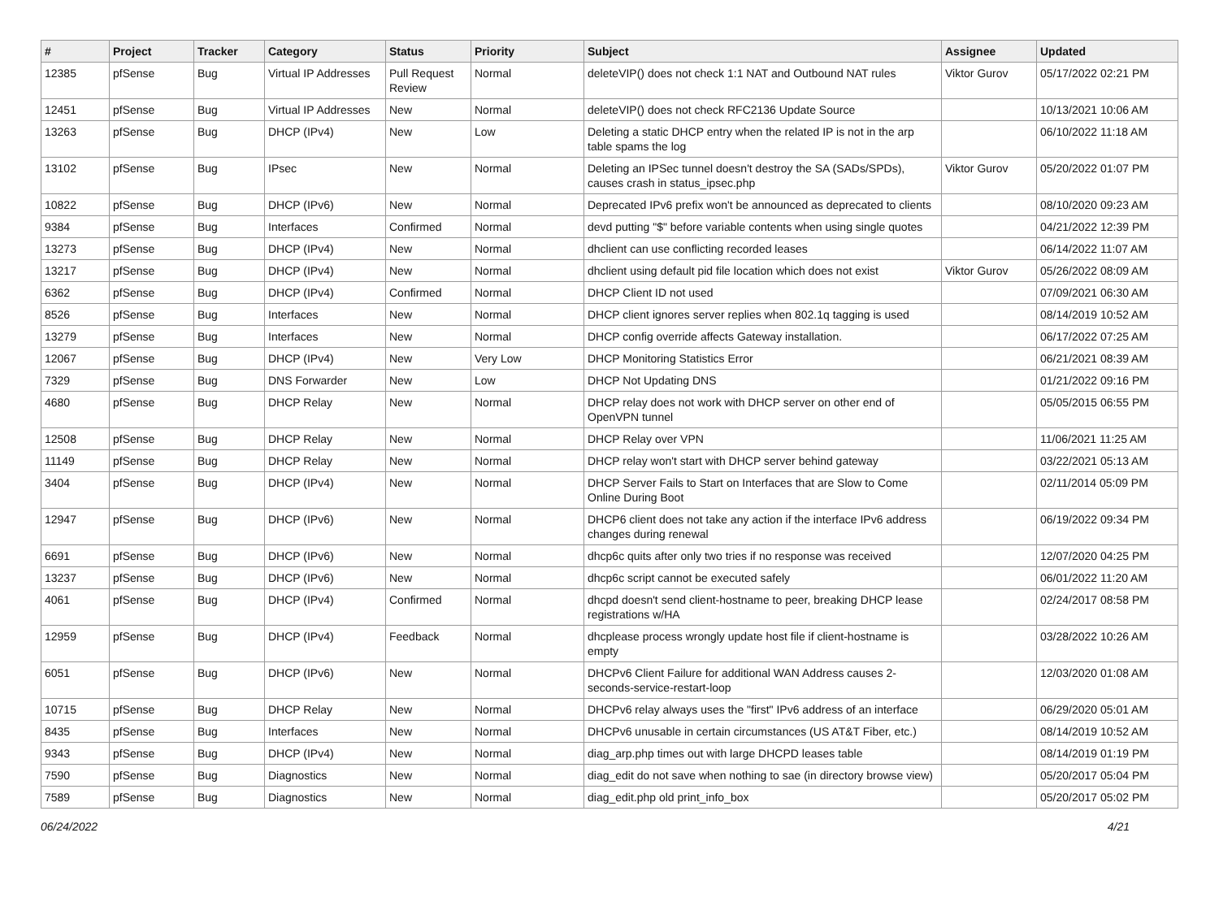| # | Project | Tracker | Category | Status | Priority | Subject | Assignee | Updated |
| --- | --- | --- | --- | --- | --- | --- | --- | --- |
| 12385 | pfSense | Bug | Virtual IP Addresses | Pull Request Review | Normal | deleteVIP() does not check 1:1 NAT and Outbound NAT rules | Viktor Gurov | 05/17/2022 02:21 PM |
| 12451 | pfSense | Bug | Virtual IP Addresses | New | Normal | deleteVIP() does not check RFC2136 Update Source | | 10/13/2021 10:06 AM |
| 13263 | pfSense | Bug | DHCP (IPv4) | New | Low | Deleting a static DHCP entry when the related IP is not in the arp table spams the log | | 06/10/2022 11:18 AM |
| 13102 | pfSense | Bug | IPsec | New | Normal | Deleting an IPSec tunnel doesn't destroy the SA (SADs/SPDs), causes crash in status_ipsec.php | Viktor Gurov | 05/20/2022 01:07 PM |
| 10822 | pfSense | Bug | DHCP (IPv6) | New | Normal | Deprecated IPv6 prefix won't be announced as deprecated to clients | | 08/10/2020 09:23 AM |
| 9384 | pfSense | Bug | Interfaces | Confirmed | Normal | devd putting "$" before variable contents when using single quotes | | 04/21/2022 12:39 PM |
| 13273 | pfSense | Bug | DHCP (IPv4) | New | Normal | dhclient can use conflicting recorded leases | | 06/14/2022 11:07 AM |
| 13217 | pfSense | Bug | DHCP (IPv4) | New | Normal | dhclient using default pid file location which does not exist | Viktor Gurov | 05/26/2022 08:09 AM |
| 6362 | pfSense | Bug | DHCP (IPv4) | Confirmed | Normal | DHCP Client ID not used | | 07/09/2021 06:30 AM |
| 8526 | pfSense | Bug | Interfaces | New | Normal | DHCP client ignores server replies when 802.1q tagging is used | | 08/14/2019 10:52 AM |
| 13279 | pfSense | Bug | Interfaces | New | Normal | DHCP config override affects Gateway installation. | | 06/17/2022 07:25 AM |
| 12067 | pfSense | Bug | DHCP (IPv4) | New | Very Low | DHCP Monitoring Statistics Error | | 06/21/2021 08:39 AM |
| 7329 | pfSense | Bug | DNS Forwarder | New | Low | DHCP Not Updating DNS | | 01/21/2022 09:16 PM |
| 4680 | pfSense | Bug | DHCP Relay | New | Normal | DHCP relay does not work with DHCP server on other end of OpenVPN tunnel | | 05/05/2015 06:55 PM |
| 12508 | pfSense | Bug | DHCP Relay | New | Normal | DHCP Relay over VPN | | 11/06/2021 11:25 AM |
| 11149 | pfSense | Bug | DHCP Relay | New | Normal | DHCP relay won't start with DHCP server behind gateway | | 03/22/2021 05:13 AM |
| 3404 | pfSense | Bug | DHCP (IPv4) | New | Normal | DHCP Server Fails to Start on Interfaces that are Slow to Come Online During Boot | | 02/11/2014 05:09 PM |
| 12947 | pfSense | Bug | DHCP (IPv6) | New | Normal | DHCP6 client does not take any action if the interface IPv6 address changes during renewal | | 06/19/2022 09:34 PM |
| 6691 | pfSense | Bug | DHCP (IPv6) | New | Normal | dhcp6c quits after only two tries if no response was received | | 12/07/2020 04:25 PM |
| 13237 | pfSense | Bug | DHCP (IPv6) | New | Normal | dhcp6c script cannot be executed safely | | 06/01/2022 11:20 AM |
| 4061 | pfSense | Bug | DHCP (IPv4) | Confirmed | Normal | dhcpd doesn't send client-hostname to peer, breaking DHCP lease registrations w/HA | | 02/24/2017 08:58 PM |
| 12959 | pfSense | Bug | DHCP (IPv4) | Feedback | Normal | dhcplease process wrongly update host file if client-hostname is empty | | 03/28/2022 10:26 AM |
| 6051 | pfSense | Bug | DHCP (IPv6) | New | Normal | DHCPv6 Client Failure for additional WAN Address causes 2-seconds-service-restart-loop | | 12/03/2020 01:08 AM |
| 10715 | pfSense | Bug | DHCP Relay | New | Normal | DHCPv6 relay always uses the "first" IPv6 address of an interface | | 06/29/2020 05:01 AM |
| 8435 | pfSense | Bug | Interfaces | New | Normal | DHCPv6 unusable in certain circumstances (US AT&T Fiber, etc.) | | 08/14/2019 10:52 AM |
| 9343 | pfSense | Bug | DHCP (IPv4) | New | Normal | diag_arp.php times out with large DHCPD leases table | | 08/14/2019 01:19 PM |
| 7590 | pfSense | Bug | Diagnostics | New | Normal | diag_edit do not save when nothing to sae (in directory browse view) | | 05/20/2017 05:04 PM |
| 7589 | pfSense | Bug | Diagnostics | New | Normal | diag_edit.php old print_info_box | | 05/20/2017 05:02 PM |
06/24/2022 4/21